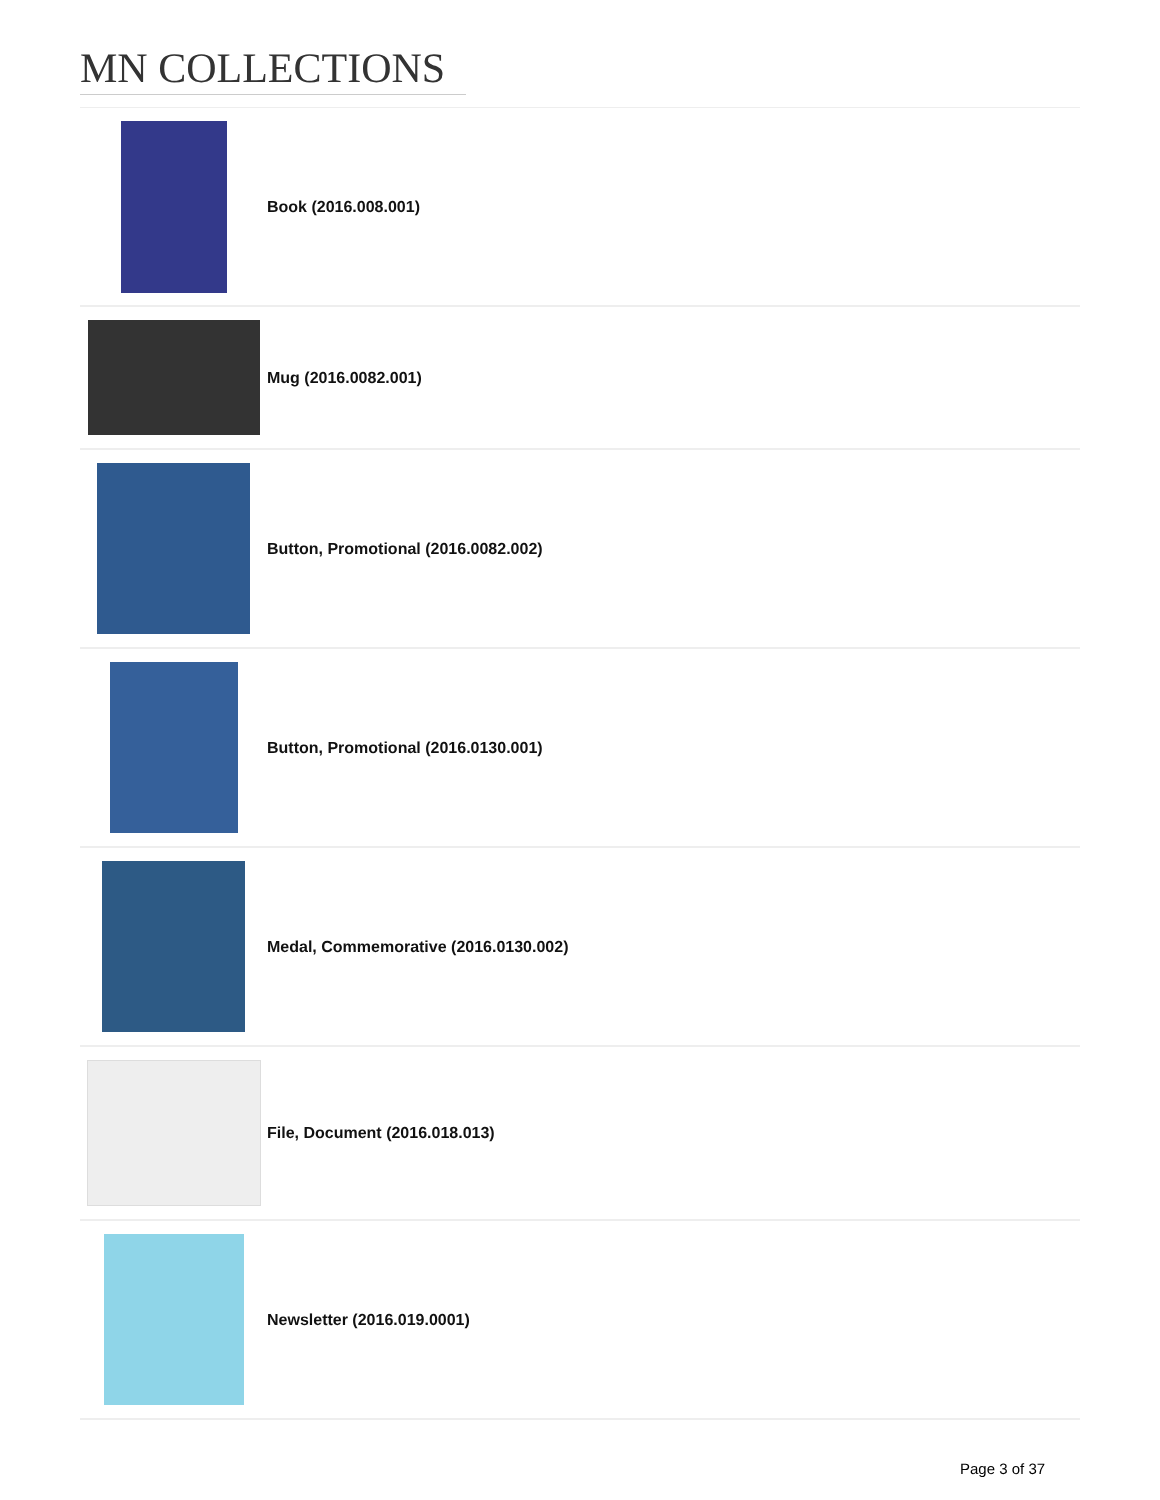MN COLLECTIONS
Book (2016.008.001)
Mug (2016.0082.001)
Button, Promotional (2016.0082.002)
Button, Promotional (2016.0130.001)
Medal, Commemorative (2016.0130.002)
File, Document (2016.018.013)
Newsletter (2016.019.0001)
Page 3 of 37